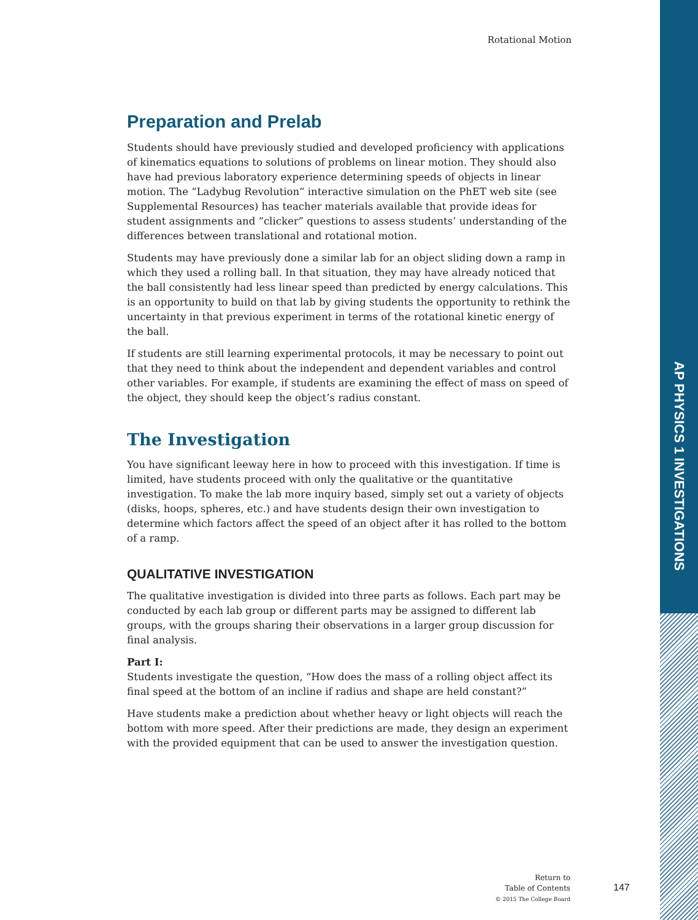Rotational Motion
Preparation and Prelab
Students should have previously studied and developed proficiency with applications of kinematics equations to solutions of problems on linear motion. They should also have had previous laboratory experience determining speeds of objects in linear motion. The “Ladybug Revolution” interactive simulation on the PhET web site (see Supplemental Resources) has teacher materials available that provide ideas for student assignments and “clicker” questions to assess students’ understanding of the differences between translational and rotational motion.
Students may have previously done a similar lab for an object sliding down a ramp in which they used a rolling ball. In that situation, they may have already noticed that the ball consistently had less linear speed than predicted by energy calculations. This is an opportunity to build on that lab by giving students the opportunity to rethink the uncertainty in that previous experiment in terms of the rotational kinetic energy of the ball.
If students are still learning experimental protocols, it may be necessary to point out that they need to think about the independent and dependent variables and control other variables. For example, if students are examining the effect of mass on speed of the object, they should keep the object’s radius constant.
The Investigation
You have significant leeway here in how to proceed with this investigation. If time is limited, have students proceed with only the qualitative or the quantitative investigation. To make the lab more inquiry based, simply set out a variety of objects (disks, hoops, spheres, etc.) and have students design their own investigation to determine which factors affect the speed of an object after it has rolled to the bottom of a ramp.
QUALITATIVE INVESTIGATION
The qualitative investigation is divided into three parts as follows. Each part may be conducted by each lab group or different parts may be assigned to different lab groups, with the groups sharing their observations in a larger group discussion for final analysis.
Part I:
Students investigate the question, “How does the mass of a rolling object affect its final speed at the bottom of an incline if radius and shape are held constant?”
Have students make a prediction about whether heavy or light objects will reach the bottom with more speed. After their predictions are made, they design an experiment with the provided equipment that can be used to answer the investigation question.
AP PHYSICS 1 INVESTIGATIONS
Return to
Table of Contents
© 2015 The College Board
147